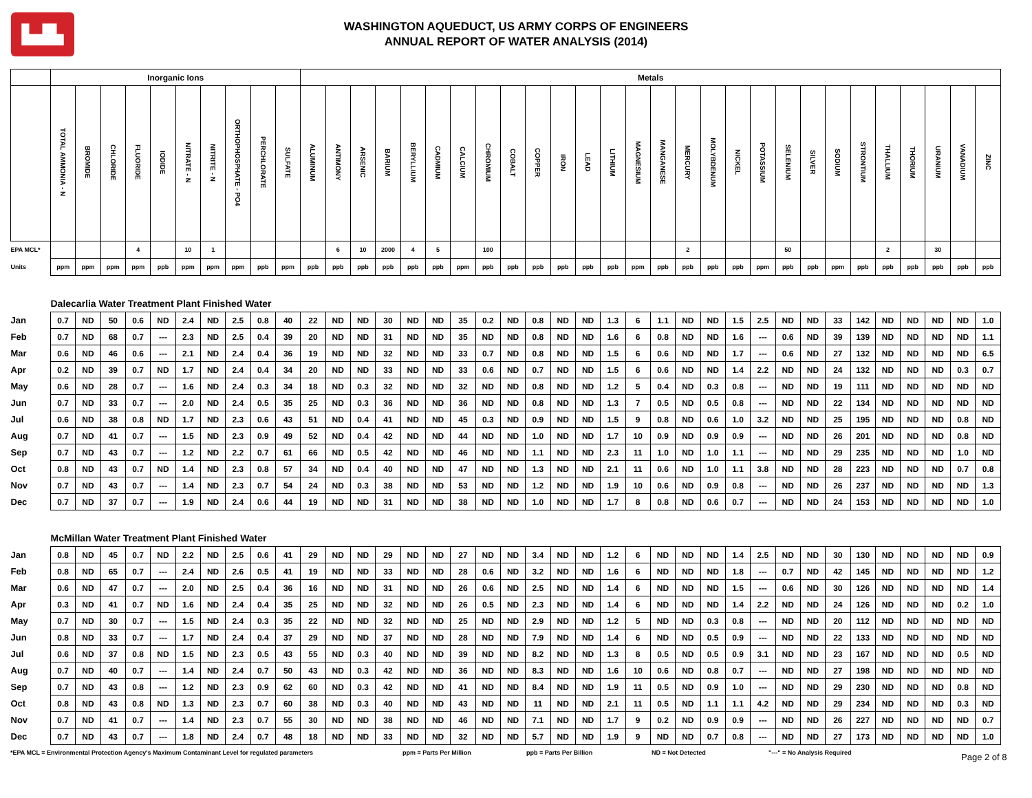▙▟▙
WASHINGTON AQUEDUCT, US ARMY CORPS OF ENGINEERS
ANNUAL REPORT OF WATER ANALYSIS (2014)
| | Inorganic Ions | | | | | | | | | | Metals | | | | | | | | | | | | | | | | | | | | | | | | | | | |
| --- | --- | --- | --- | --- | --- | --- | --- | --- | --- | --- | --- | --- | --- | --- | --- | --- | --- | --- | --- | --- | --- | --- | --- | --- | --- | --- | --- | --- | --- | --- | --- | --- | --- | --- | --- | --- | --- | --- |
| | TOTAL AMMONIA - N | BROMIDE | CHLORIDE | FLUORIDE | IODIDE | NITRATE - N | NITRITE - N | ORTHOPHOSPHATE - PO4 | PERCHLORATE | SULFATE | ALUMINUM | ANTIMONY | ARSENIC | BARIUM | BERYLLIUM | CADMIUM | CALCIUM | CHROMIUM | COBALT | COPPER | IRON | LEAD | LITHIUM | MAGNESIUM | MANGANESE | MERCURY | MOLYBDENUM | NICKEL | POTASSIUM | SELENIUM | SILVER | SODIUM | STRONTIUM | THALLIUM | THORIUM | URANIUM | VANADIUM | ZINC |
| EPA MCL* | | | | 4 | | 10 | 1 | | | | | 6 | 10 | 2000 | 4 | 5 | | 100 | | | | | | | | 2 | | | | 50 | | | | 2 | | 30 | | |
| Units | ppm | ppm | ppm | ppm | ppb | ppm | ppm | ppm | ppb | ppm | ppb | ppb | ppb | ppb | ppb | ppb | ppm | ppb | ppb | ppb | ppb | ppb | ppb | ppm | ppb | ppb | ppb | ppb | ppm | ppb | ppb | ppm | ppb | ppb | ppb | ppb | ppb | ppb |
| | Dalecarlia Water Treatment Plant Finished Water | | | | | | | | | | | | | | | | | | | | | | | | | | | | | | | | | | | | | |
| Jan | 0.7 | ND | 50 | 0.6 | ND | 2.4 | ND | 2.5 | 0.8 | 40 | 22 | ND | ND | 30 | ND | ND | 35 | 0.2 | ND | 0.8 | ND | ND | 1.3 | 6 | 1.1 | ND | ND | 1.5 | 2.5 | ND | ND | 33 | 142 | ND | ND | ND | ND | 1.0 |
| Feb | 0.7 | ND | 68 | 0.7 | --- | 2.3 | ND | 2.5 | 0.4 | 39 | 20 | ND | ND | 31 | ND | ND | 35 | ND | ND | 0.8 | ND | ND | 1.6 | 6 | 0.8 | ND | ND | 1.6 | --- | 0.6 | ND | 39 | 139 | ND | ND | ND | ND | 1.1 |
| Mar | 0.6 | ND | 46 | 0.6 | --- | 2.1 | ND | 2.4 | 0.4 | 36 | 19 | ND | ND | 32 | ND | ND | 33 | 0.7 | ND | 0.8 | ND | ND | 1.5 | 6 | 0.6 | ND | ND | 1.7 | --- | 0.6 | ND | 27 | 132 | ND | ND | ND | ND | 6.5 |
| Apr | 0.2 | ND | 39 | 0.7 | ND | 1.7 | ND | 2.4 | 0.4 | 34 | 20 | ND | ND | 33 | ND | ND | 33 | 0.6 | ND | 0.7 | ND | ND | 1.5 | 6 | 0.6 | ND | ND | 1.4 | 2.2 | ND | ND | 24 | 132 | ND | ND | ND | 0.3 | 0.7 |
| May | 0.6 | ND | 28 | 0.7 | --- | 1.6 | ND | 2.4 | 0.3 | 34 | 18 | ND | 0.3 | 32 | ND | ND | 32 | ND | ND | 0.8 | ND | ND | 1.2 | 5 | 0.4 | ND | 0.3 | 0.8 | --- | ND | ND | 19 | 111 | ND | ND | ND | ND | ND |
| Jun | 0.7 | ND | 33 | 0.7 | --- | 2.0 | ND | 2.4 | 0.5 | 35 | 25 | ND | 0.3 | 36 | ND | ND | 36 | ND | ND | 0.8 | ND | ND | 1.3 | 7 | 0.5 | ND | 0.5 | 0.8 | --- | ND | ND | 22 | 134 | ND | ND | ND | ND | ND |
| Jul | 0.6 | ND | 38 | 0.8 | ND | 1.7 | ND | 2.3 | 0.6 | 43 | 51 | ND | 0.4 | 41 | ND | ND | 45 | 0.3 | ND | 0.9 | ND | ND | 1.5 | 9 | 0.8 | ND | 0.6 | 1.0 | 3.2 | ND | ND | 25 | 195 | ND | ND | ND | 0.8 | ND |
| Aug | 0.7 | ND | 41 | 0.7 | --- | 1.5 | ND | 2.3 | 0.9 | 49 | 52 | ND | 0.4 | 42 | ND | ND | 44 | ND | ND | 1.0 | ND | ND | 1.7 | 10 | 0.9 | ND | 0.9 | 0.9 | --- | ND | ND | 26 | 201 | ND | ND | ND | 0.8 | ND |
| Sep | 0.7 | ND | 43 | 0.7 | --- | 1.2 | ND | 2.2 | 0.7 | 61 | 66 | ND | 0.5 | 42 | ND | ND | 46 | ND | ND | 1.1 | ND | ND | 2.3 | 11 | 1.0 | ND | 1.0 | 1.1 | --- | ND | ND | 29 | 235 | ND | ND | ND | 1.0 | ND |
| Oct | 0.8 | ND | 43 | 0.7 | ND | 1.4 | ND | 2.3 | 0.8 | 57 | 34 | ND | 0.4 | 40 | ND | ND | 47 | ND | ND | 1.3 | ND | ND | 2.1 | 11 | 0.6 | ND | 1.0 | 1.1 | 3.8 | ND | ND | 28 | 223 | ND | ND | ND | 0.7 | 0.8 |
| Nov | 0.7 | ND | 43 | 0.7 | --- | 1.4 | ND | 2.3 | 0.7 | 54 | 24 | ND | 0.3 | 38 | ND | ND | 53 | ND | ND | 1.2 | ND | ND | 1.9 | 10 | 0.6 | ND | 0.9 | 0.8 | --- | ND | ND | 26 | 237 | ND | ND | ND | ND | 1.3 |
| Dec | 0.7 | ND | 37 | 0.7 | --- | 1.9 | ND | 2.4 | 0.6 | 44 | 19 | ND | ND | 31 | ND | ND | 38 | ND | ND | 1.0 | ND | ND | 1.7 | 8 | 0.8 | ND | 0.6 | 0.7 | --- | ND | ND | 24 | 153 | ND | ND | ND | ND | 1.0 |
| | McMillan Water Treatment Plant Finished Water | | | | | | | | | | | | | | | | | | | | | | | | | | | | | | | | | | | | | |
| Jan | 0.8 | ND | 45 | 0.7 | ND | 2.2 | ND | 2.5 | 0.6 | 41 | 29 | ND | ND | 29 | ND | ND | 27 | ND | ND | 3.4 | ND | ND | 1.2 | 6 | ND | ND | ND | 1.4 | 2.5 | ND | ND | 30 | 130 | ND | ND | ND | ND | 0.9 |
| Feb | 0.8 | ND | 65 | 0.7 | --- | 2.4 | ND | 2.6 | 0.5 | 41 | 19 | ND | ND | 33 | ND | ND | 28 | 0.6 | ND | 3.2 | ND | ND | 1.6 | 6 | ND | ND | ND | 1.8 | --- | 0.7 | ND | 42 | 145 | ND | ND | ND | ND | 1.2 |
| Mar | 0.6 | ND | 47 | 0.7 | --- | 2.0 | ND | 2.5 | 0.4 | 36 | 16 | ND | ND | 31 | ND | ND | 26 | 0.6 | ND | 2.5 | ND | ND | 1.4 | 6 | ND | ND | ND | 1.5 | --- | 0.6 | ND | 30 | 126 | ND | ND | ND | ND | 1.4 |
| Apr | 0.3 | ND | 41 | 0.7 | ND | 1.6 | ND | 2.4 | 0.4 | 35 | 25 | ND | ND | 32 | ND | ND | 26 | 0.5 | ND | 2.3 | ND | ND | 1.4 | 6 | ND | ND | ND | 1.4 | 2.2 | ND | ND | 24 | 126 | ND | ND | ND | 0.2 | 1.0 |
| May | 0.7 | ND | 30 | 0.7 | --- | 1.5 | ND | 2.4 | 0.3 | 35 | 22 | ND | ND | 32 | ND | ND | 25 | ND | ND | 2.9 | ND | ND | 1.2 | 5 | ND | ND | 0.3 | 0.8 | --- | ND | ND | 20 | 112 | ND | ND | ND | ND | ND |
| Jun | 0.8 | ND | 33 | 0.7 | --- | 1.7 | ND | 2.4 | 0.4 | 37 | 29 | ND | ND | 37 | ND | ND | 28 | ND | ND | 7.9 | ND | ND | 1.4 | 6 | ND | ND | 0.5 | 0.9 | --- | ND | ND | 22 | 133 | ND | ND | ND | ND | ND |
| Jul | 0.6 | ND | 37 | 0.8 | ND | 1.5 | ND | 2.3 | 0.5 | 43 | 55 | ND | 0.3 | 40 | ND | ND | 39 | ND | ND | 8.2 | ND | ND | 1.3 | 8 | 0.5 | ND | 0.5 | 0.9 | 3.1 | ND | ND | 23 | 167 | ND | ND | ND | 0.5 | ND |
| Aug | 0.7 | ND | 40 | 0.7 | --- | 1.4 | ND | 2.4 | 0.7 | 50 | 43 | ND | 0.3 | 42 | ND | ND | 36 | ND | ND | 8.3 | ND | ND | 1.6 | 10 | 0.6 | ND | 0.8 | 0.7 | --- | ND | ND | 27 | 198 | ND | ND | ND | ND | ND |
| Sep | 0.7 | ND | 43 | 0.8 | --- | 1.2 | ND | 2.3 | 0.9 | 62 | 60 | ND | 0.3 | 42 | ND | ND | 41 | ND | ND | 8.4 | ND | ND | 1.9 | 11 | 0.5 | ND | 0.9 | 1.0 | --- | ND | ND | 29 | 230 | ND | ND | ND | 0.8 | ND |
| Oct | 0.8 | ND | 43 | 0.8 | ND | 1.3 | ND | 2.3 | 0.7 | 60 | 38 | ND | 0.3 | 40 | ND | ND | 43 | ND | ND | 11 | ND | ND | 2.1 | 11 | 0.5 | ND | 1.1 | 1.1 | 4.2 | ND | ND | 29 | 234 | ND | ND | ND | 0.3 | ND |
| Nov | 0.7 | ND | 41 | 0.7 | --- | 1.4 | ND | 2.3 | 0.7 | 55 | 30 | ND | ND | 38 | ND | ND | 46 | ND | ND | 7.1 | ND | ND | 1.7 | 9 | 0.2 | ND | 0.9 | 0.9 | --- | ND | ND | 26 | 227 | ND | ND | ND | ND | 0.7 |
| Dec | 0.7 | ND | 43 | 0.7 | --- | 1.8 | ND | 2.4 | 0.7 | 48 | 18 | ND | ND | 33 | ND | ND | 32 | ND | ND | 5.7 | ND | ND | 1.9 | 9 | ND | ND | 0.7 | 0.8 | --- | ND | ND | 27 | 173 | ND | ND | ND | ND | 1.0 |
*EPA MCL = Environmental Protection Agency's Maximum Contaminant Level for regulated parameters ppm = Parts Per Million ppb = Parts Per Billion ND = Not Detected "---" = No Analysis Required Page 2 of 8